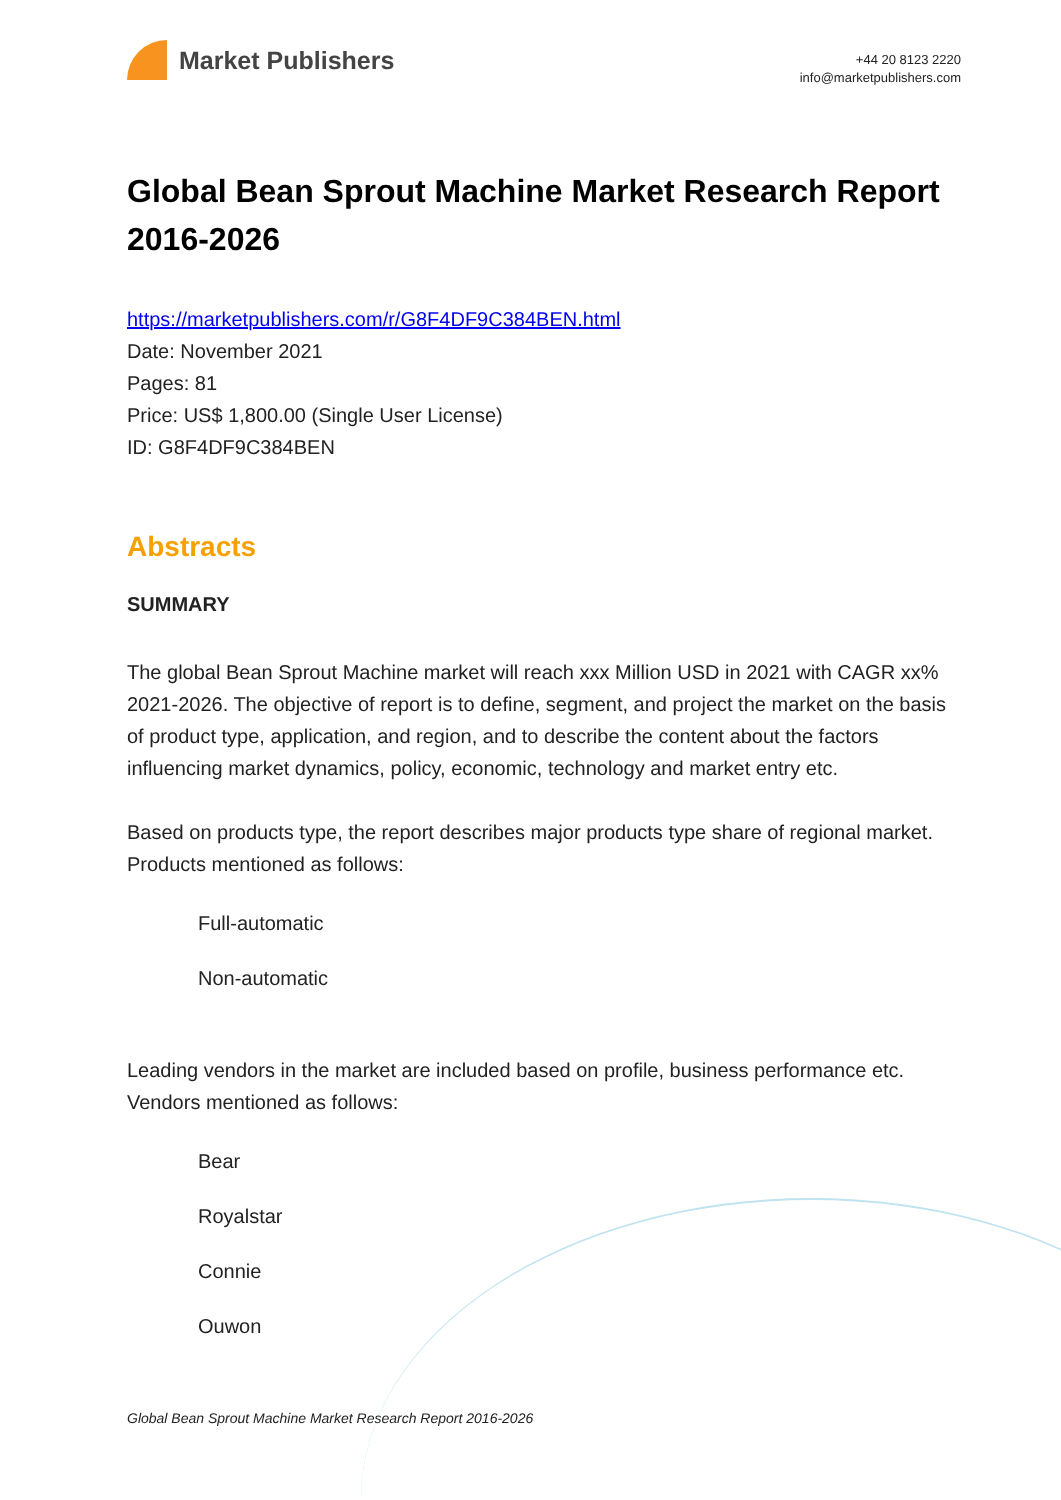Market Publishers
+44 20 8123 2220
info@marketpublishers.com
Global Bean Sprout Machine Market Research Report 2016-2026
https://marketpublishers.com/r/G8F4DF9C384BEN.html
Date: November 2021
Pages: 81
Price: US$ 1,800.00 (Single User License)
ID: G8F4DF9C384BEN
Abstracts
SUMMARY
The global Bean Sprout Machine market will reach xxx Million USD in 2021 with CAGR xx% 2021-2026. The objective of report is to define, segment, and project the market on the basis of product type, application, and region, and to describe the content about the factors influencing market dynamics, policy, economic, technology and market entry etc.
Based on products type, the report describes major products type share of regional market. Products mentioned as follows:
Full-automatic
Non-automatic
Leading vendors in the market are included based on profile, business performance etc. Vendors mentioned as follows:
Bear
Royalstar
Connie
Ouwon
Global Bean Sprout Machine Market Research Report 2016-2026